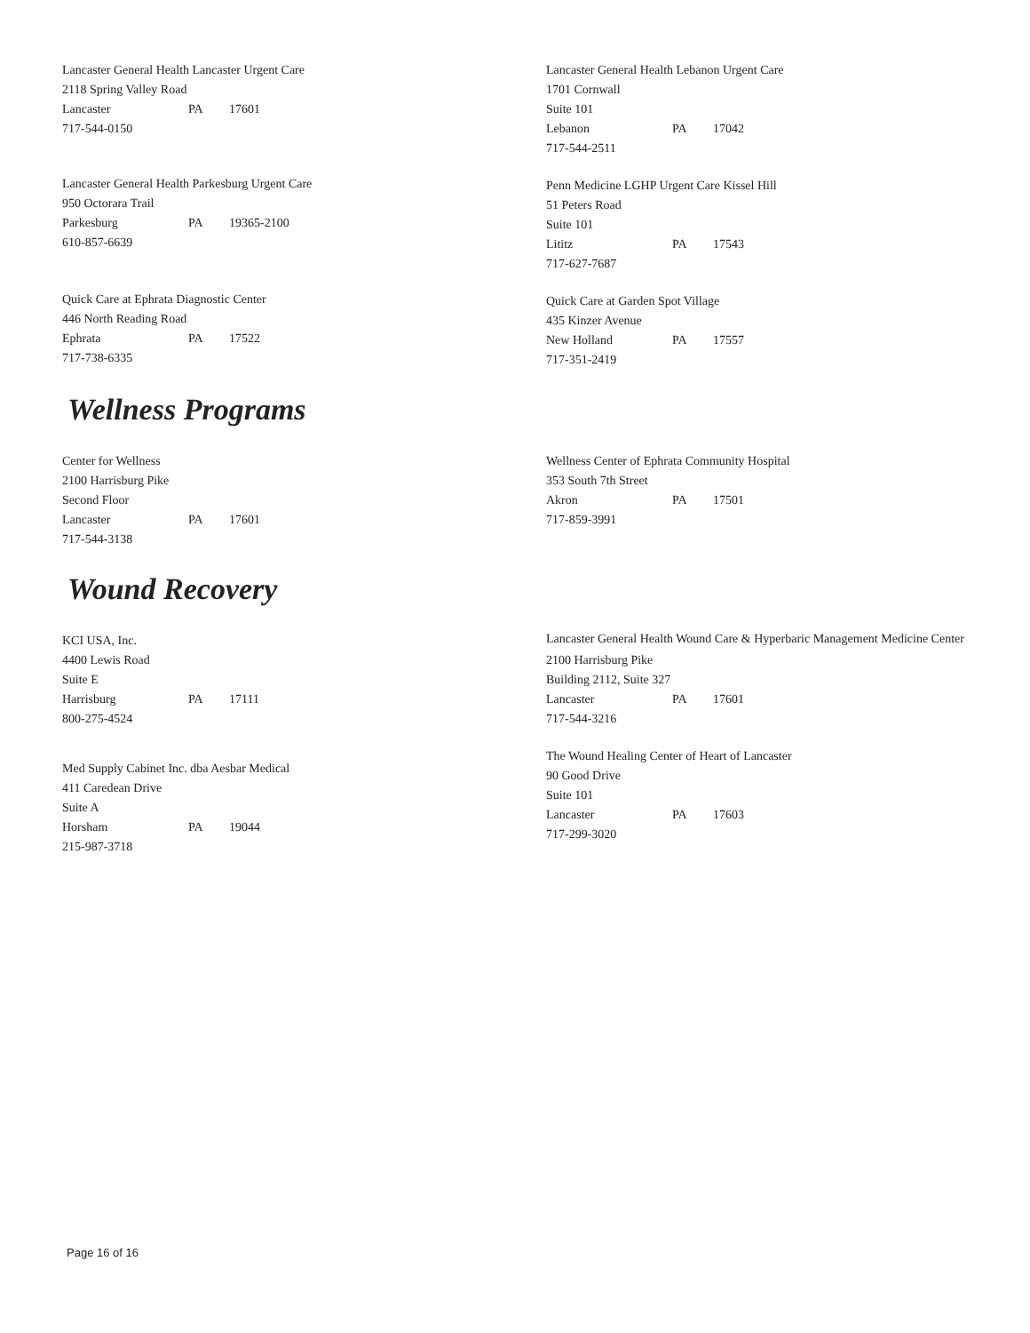Lancaster General Health Lancaster Urgent Care
2118 Spring Valley Road
Lancaster PA 17601
717-544-0150
Lancaster General Health Parkesburg Urgent Care
950 Octorara Trail
Parkesburg PA 19365-2100
610-857-6639
Quick Care at Ephrata Diagnostic Center
446 North Reading Road
Ephrata PA 17522
717-738-6335
Lancaster General Health Lebanon Urgent Care
1701 Cornwall
Suite 101
Lebanon PA 17042
717-544-2511
Penn Medicine LGHP Urgent Care Kissel Hill
51 Peters Road
Suite 101
Lititz PA 17543
717-627-7687
Quick Care at Garden Spot Village
435 Kinzer Avenue
New Holland PA 17557
717-351-2419
Wellness Programs
Center for Wellness
2100 Harrisburg Pike
Second Floor
Lancaster PA 17601
717-544-3138
Wellness Center of Ephrata Community Hospital
353 South 7th Street
Akron PA 17501
717-859-3991
Wound Recovery
KCI USA, Inc.
4400 Lewis Road
Suite E
Harrisburg PA 17111
800-275-4524
Med Supply Cabinet Inc. dba Aesbar Medical
411 Caredean Drive
Suite A
Horsham PA 19044
215-987-3718
Lancaster General Health Wound Care & Hyperbaric Management Medicine Center
2100 Harrisburg Pike
Building 2112, Suite 327
Lancaster PA 17601
717-544-3216
The Wound Healing Center of Heart of Lancaster
90 Good Drive
Suite 101
Lancaster PA 17603
717-299-3020
Page 16 of 16